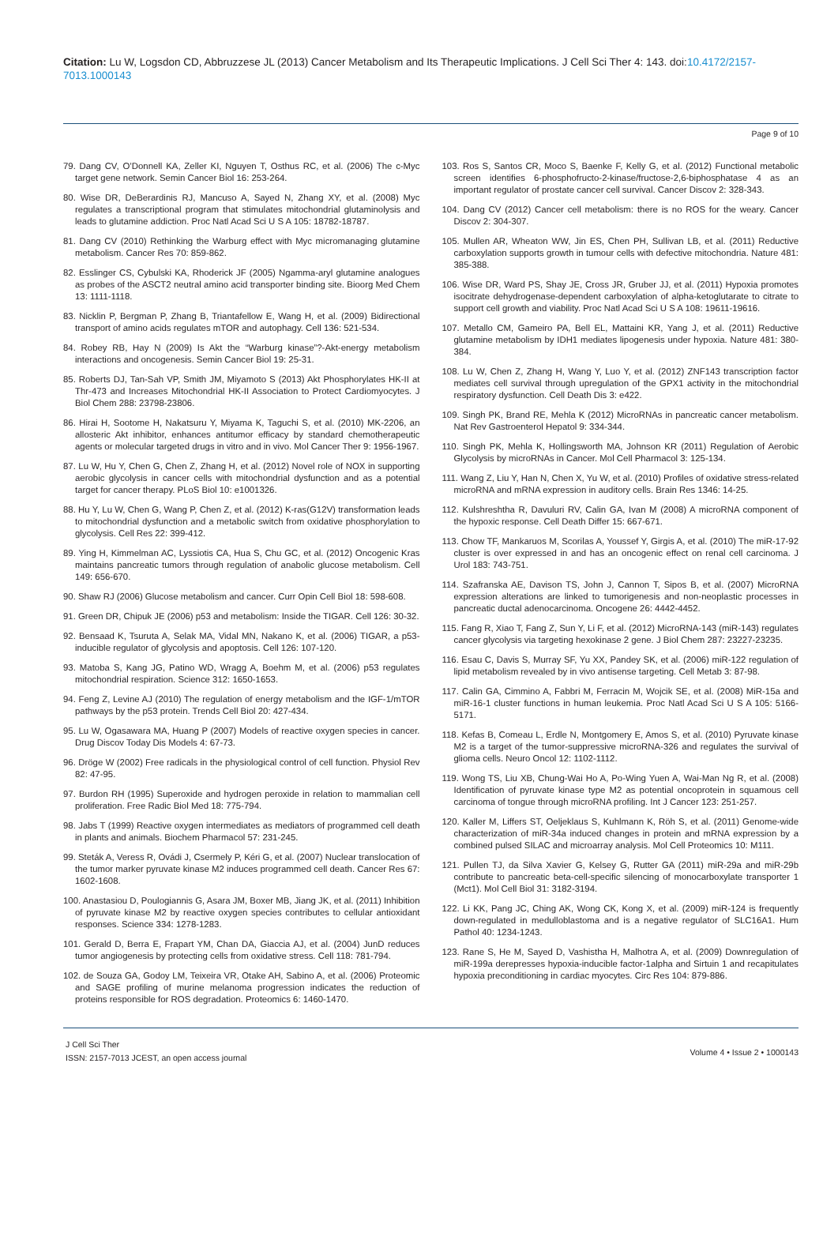Citation: Lu W, Logsdon CD, Abbruzzese JL (2013) Cancer Metabolism and Its Therapeutic Implications. J Cell Sci Ther 4: 143. doi:10.4172/2157-7013.1000143
Page 9 of 10
79. Dang CV, O’Donnell KA, Zeller KI, Nguyen T, Osthus RC, et al. (2006) The c-Myc target gene network. Semin Cancer Biol 16: 253-264.
80. Wise DR, DeBerardinis RJ, Mancuso A, Sayed N, Zhang XY, et al. (2008) Myc regulates a transcriptional program that stimulates mitochondrial glutaminolysis and leads to glutamine addiction. Proc Natl Acad Sci U S A 105: 18782-18787.
81. Dang CV (2010) Rethinking the Warburg effect with Myc micromanaging glutamine metabolism. Cancer Res 70: 859-862.
82. Esslinger CS, Cybulski KA, Rhoderick JF (2005) Ngamma-aryl glutamine analogues as probes of the ASCT2 neutral amino acid transporter binding site. Bioorg Med Chem 13: 1111-1118.
83. Nicklin P, Bergman P, Zhang B, Triantafellow E, Wang H, et al. (2009) Bidirectional transport of amino acids regulates mTOR and autophagy. Cell 136: 521-534.
84. Robey RB, Hay N (2009) Is Akt the “Warburg kinase”?-Akt-energy metabolism interactions and oncogenesis. Semin Cancer Biol 19: 25-31.
85. Roberts DJ, Tan-Sah VP, Smith JM, Miyamoto S (2013) Akt Phosphorylates HK-II at Thr-473 and Increases Mitochondrial HK-II Association to Protect Cardiomyocytes. J Biol Chem 288: 23798-23806.
86. Hirai H, Sootome H, Nakatsuru Y, Miyama K, Taguchi S, et al. (2010) MK-2206, an allosteric Akt inhibitor, enhances antitumor efficacy by standard chemotherapeutic agents or molecular targeted drugs in vitro and in vivo. Mol Cancer Ther 9: 1956-1967.
87. Lu W, Hu Y, Chen G, Chen Z, Zhang H, et al. (2012) Novel role of NOX in supporting aerobic glycolysis in cancer cells with mitochondrial dysfunction and as a potential target for cancer therapy. PLoS Biol 10: e1001326.
88. Hu Y, Lu W, Chen G, Wang P, Chen Z, et al. (2012) K-ras(G12V) transformation leads to mitochondrial dysfunction and a metabolic switch from oxidative phosphorylation to glycolysis. Cell Res 22: 399-412.
89. Ying H, Kimmelman AC, Lyssiotis CA, Hua S, Chu GC, et al. (2012) Oncogenic Kras maintains pancreatic tumors through regulation of anabolic glucose metabolism. Cell 149: 656-670.
90. Shaw RJ (2006) Glucose metabolism and cancer. Curr Opin Cell Biol 18: 598-608.
91. Green DR, Chipuk JE (2006) p53 and metabolism: Inside the TIGAR. Cell 126: 30-32.
92. Bensaad K, Tsuruta A, Selak MA, Vidal MN, Nakano K, et al. (2006) TIGAR, a p53-inducible regulator of glycolysis and apoptosis. Cell 126: 107-120.
93. Matoba S, Kang JG, Patino WD, Wragg A, Boehm M, et al. (2006) p53 regulates mitochondrial respiration. Science 312: 1650-1653.
94. Feng Z, Levine AJ (2010) The regulation of energy metabolism and the IGF-1/mTOR pathways by the p53 protein. Trends Cell Biol 20: 427-434.
95. Lu W, Ogasawara MA, Huang P (2007) Models of reactive oxygen species in cancer. Drug Discov Today Dis Models 4: 67-73.
96. Dröge W (2002) Free radicals in the physiological control of cell function. Physiol Rev 82: 47-95.
97. Burdon RH (1995) Superoxide and hydrogen peroxide in relation to mammalian cell proliferation. Free Radic Biol Med 18: 775-794.
98. Jabs T (1999) Reactive oxygen intermediates as mediators of programmed cell death in plants and animals. Biochem Pharmacol 57: 231-245.
99. Steták A, Veress R, Ovádi J, Csermely P, Kéri G, et al. (2007) Nuclear translocation of the tumor marker pyruvate kinase M2 induces programmed cell death. Cancer Res 67: 1602-1608.
100. Anastasiou D, Poulogiannis G, Asara JM, Boxer MB, Jiang JK, et al. (2011) Inhibition of pyruvate kinase M2 by reactive oxygen species contributes to cellular antioxidant responses. Science 334: 1278-1283.
101. Gerald D, Berra E, Frapart YM, Chan DA, Giaccia AJ, et al. (2004) JunD reduces tumor angiogenesis by protecting cells from oxidative stress. Cell 118: 781-794.
102. de Souza GA, Godoy LM, Teixeira VR, Otake AH, Sabino A, et al. (2006) Proteomic and SAGE profiling of murine melanoma progression indicates the reduction of proteins responsible for ROS degradation. Proteomics 6: 1460-1470.
103. Ros S, Santos CR, Moco S, Baenke F, Kelly G, et al. (2012) Functional metabolic screen identifies 6-phosphofructo-2-kinase/fructose-2,6-biphosphatase 4 as an important regulator of prostate cancer cell survival. Cancer Discov 2: 328-343.
104. Dang CV (2012) Cancer cell metabolism: there is no ROS for the weary. Cancer Discov 2: 304-307.
105. Mullen AR, Wheaton WW, Jin ES, Chen PH, Sullivan LB, et al. (2011) Reductive carboxylation supports growth in tumour cells with defective mitochondria. Nature 481: 385-388.
106. Wise DR, Ward PS, Shay JE, Cross JR, Gruber JJ, et al. (2011) Hypoxia promotes isocitrate dehydrogenase-dependent carboxylation of alpha-ketoglutarate to citrate to support cell growth and viability. Proc Natl Acad Sci U S A 108: 19611-19616.
107. Metallo CM, Gameiro PA, Bell EL, Mattaini KR, Yang J, et al. (2011) Reductive glutamine metabolism by IDH1 mediates lipogenesis under hypoxia. Nature 481: 380-384.
108. Lu W, Chen Z, Zhang H, Wang Y, Luo Y, et al. (2012) ZNF143 transcription factor mediates cell survival through upregulation of the GPX1 activity in the mitochondrial respiratory dysfunction. Cell Death Dis 3: e422.
109. Singh PK, Brand RE, Mehla K (2012) MicroRNAs in pancreatic cancer metabolism. Nat Rev Gastroenterol Hepatol 9: 334-344.
110. Singh PK, Mehla K, Hollingsworth MA, Johnson KR (2011) Regulation of Aerobic Glycolysis by microRNAs in Cancer. Mol Cell Pharmacol 3: 125-134.
111. Wang Z, Liu Y, Han N, Chen X, Yu W, et al. (2010) Profiles of oxidative stress-related microRNA and mRNA expression in auditory cells. Brain Res 1346: 14-25.
112. Kulshreshtha R, Davuluri RV, Calin GA, Ivan M (2008) A microRNA component of the hypoxic response. Cell Death Differ 15: 667-671.
113. Chow TF, Mankaruos M, Scorilas A, Youssef Y, Girgis A, et al. (2010) The miR-17-92 cluster is over expressed in and has an oncogenic effect on renal cell carcinoma. J Urol 183: 743-751.
114. Szafranska AE, Davison TS, John J, Cannon T, Sipos B, et al. (2007) MicroRNA expression alterations are linked to tumorigenesis and non-neoplastic processes in pancreatic ductal adenocarcinoma. Oncogene 26: 4442-4452.
115. Fang R, Xiao T, Fang Z, Sun Y, Li F, et al. (2012) MicroRNA-143 (miR-143) regulates cancer glycolysis via targeting hexokinase 2 gene. J Biol Chem 287: 23227-23235.
116. Esau C, Davis S, Murray SF, Yu XX, Pandey SK, et al. (2006) miR-122 regulation of lipid metabolism revealed by in vivo antisense targeting. Cell Metab 3: 87-98.
117. Calin GA, Cimmino A, Fabbri M, Ferracin M, Wojcik SE, et al. (2008) MiR-15a and miR-16-1 cluster functions in human leukemia. Proc Natl Acad Sci U S A 105: 5166-5171.
118. Kefas B, Comeau L, Erdle N, Montgomery E, Amos S, et al. (2010) Pyruvate kinase M2 is a target of the tumor-suppressive microRNA-326 and regulates the survival of glioma cells. Neuro Oncol 12: 1102-1112.
119. Wong TS, Liu XB, Chung-Wai Ho A, Po-Wing Yuen A, Wai-Man Ng R, et al. (2008) Identification of pyruvate kinase type M2 as potential oncoprotein in squamous cell carcinoma of tongue through microRNA profiling. Int J Cancer 123: 251-257.
120. Kaller M, Liffers ST, Oeljeklaus S, Kuhlmann K, Röh S, et al. (2011) Genome-wide characterization of miR-34a induced changes in protein and mRNA expression by a combined pulsed SILAC and microarray analysis. Mol Cell Proteomics 10: M111.
121. Pullen TJ, da Silva Xavier G, Kelsey G, Rutter GA (2011) miR-29a and miR-29b contribute to pancreatic beta-cell-specific silencing of monocarboxylate transporter 1 (Mct1). Mol Cell Biol 31: 3182-3194.
122. Li KK, Pang JC, Ching AK, Wong CK, Kong X, et al. (2009) miR-124 is frequently down-regulated in medulloblastoma and is a negative regulator of SLC16A1. Hum Pathol 40: 1234-1243.
123. Rane S, He M, Sayed D, Vashistha H, Malhotra A, et al. (2009) Downregulation of miR-199a derepresses hypoxia-inducible factor-1alpha and Sirtuin 1 and recapitulates hypoxia preconditioning in cardiac myocytes. Circ Res 104: 879-886.
J Cell Sci Ther
ISSN: 2157-7013 JCEST, an open access journal
Volume 4 • Issue 2 • 1000143